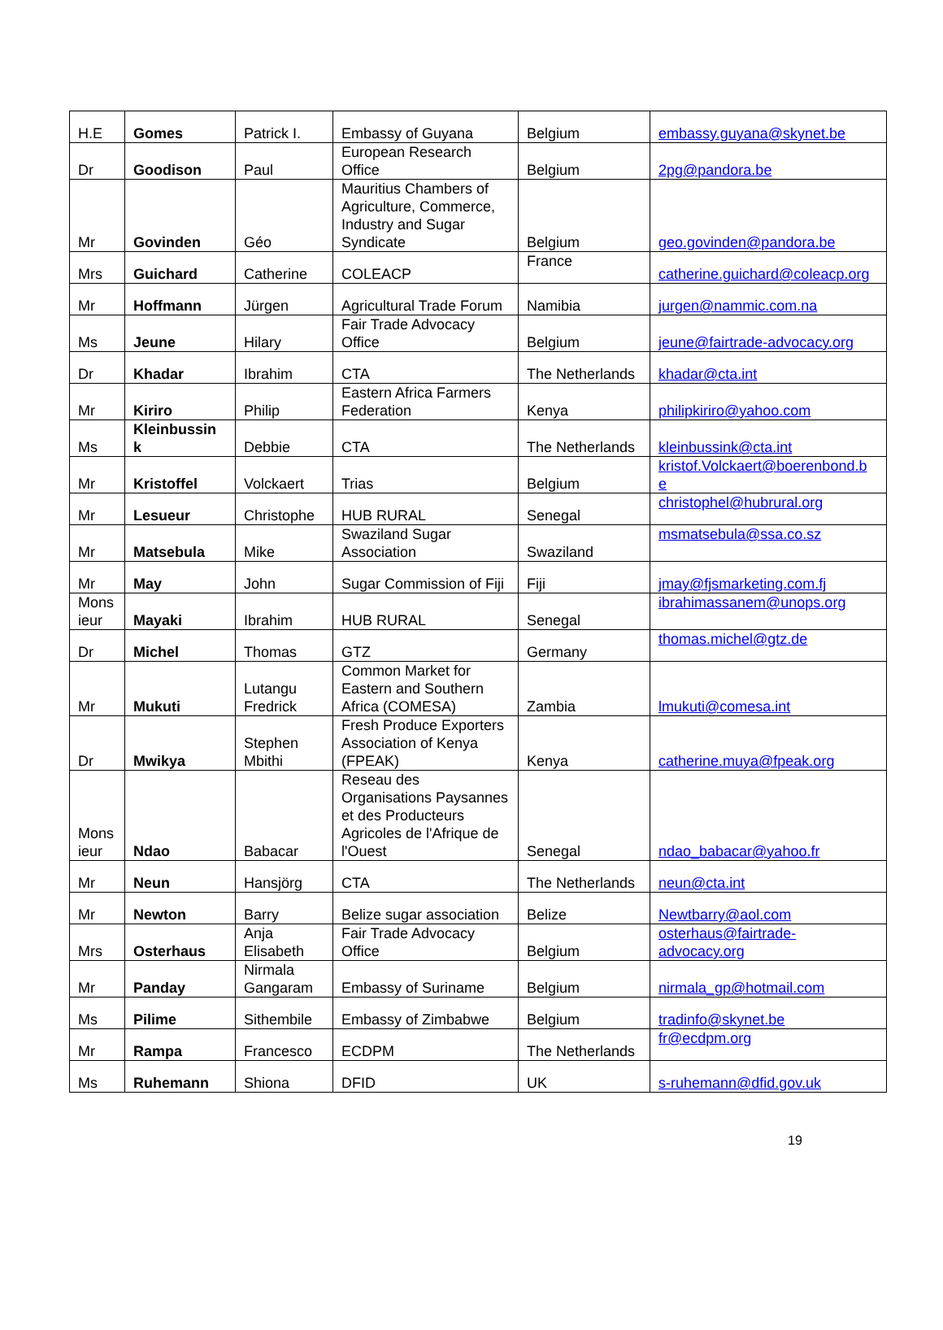| H.E | Gomes | Patrick I. | Embassy of Guyana | Belgium | embassy.guyana@skynet.be |
| Dr | Goodison | Paul | European Research Office | Belgium | 2pg@pandora.be |
| Mr | Govinden | Géo | Mauritius Chambers of Agriculture, Commerce, Industry and Sugar Syndicate | Belgium | geo.govinden@pandora.be |
| Mrs | Guichard | Catherine | COLEACP | France | catherine.guichard@coleacp.org |
| Mr | Hoffmann | Jürgen | Agricultural Trade Forum | Namibia | jurgen@nammic.com.na |
| Ms | Jeune | Hilary | Fair Trade Advocacy Office | Belgium | jeune@fairtrade-advocacy.org |
| Dr | Khadar | Ibrahim | CTA | The Netherlands | khadar@cta.int |
| Mr | Kiriro | Philip | Eastern Africa Farmers Federation | Kenya | philipkiriro@yahoo.com |
| Ms | Kleinbussin k | Debbie | CTA | The Netherlands | kleinbussink@cta.int |
| Mr | Kristoffel | Volckaert | Trias | Belgium | kristof.Volckaert@boerenbond.b e |
| Mr | Lesueur | Christophe | HUB RURAL | Senegal | christophel@hubrural.org |
| Mr | Matsebula | Mike | Swaziland Sugar Association | Swaziland | msmatsebula@ssa.co.sz |
| Mr | May | John | Sugar Commission of Fiji | Fiji | jmay@fjsmarketing.com.fj |
| Mons ieur | Mayaki | Ibrahim | HUB RURAL | Senegal | ibrahimassanem@unops.org |
| Dr | Michel | Thomas | GTZ | Germany | thomas.michel@gtz.de |
| Mr | Mukuti | Lutangu Fredrick | Common Market for Eastern and Southern Africa (COMESA) | Zambia | lmukuti@comesa.int |
| Dr | Mwikya | Stephen Mbithi | Fresh Produce Exporters Association of Kenya (FPEAK) | Kenya | catherine.muya@fpeak.org |
| Mons ieur | Ndao | Babacar | Reseau des Organisations Paysannes et des Producteurs Agricoles de l'Afrique de l'Ouest | Senegal | ndao_babacar@yahoo.fr |
| Mr | Neun | Hansjörg | CTA | The Netherlands | neun@cta.int |
| Mr | Newton | Barry | Belize sugar association | Belize | Newtbarry@aol.com |
| Mrs | Osterhaus | Anja Elisabeth | Fair Trade Advocacy Office | Belgium | osterhaus@fairtrade-advocacy.org |
| Mr | Panday | Nirmala Gangaram | Embassy of Suriname | Belgium | nirmala_gp@hotmail.com |
| Ms | Pilime | Sithembile | Embassy of Zimbabwe | Belgium | tradinfo@skynet.be |
| Mr | Rampa | Francesco | ECDPM | The Netherlands | fr@ecdpm.org |
| Ms | Ruhemann | Shiona | DFID | UK | s-ruhemann@dfid.gov.uk |
19